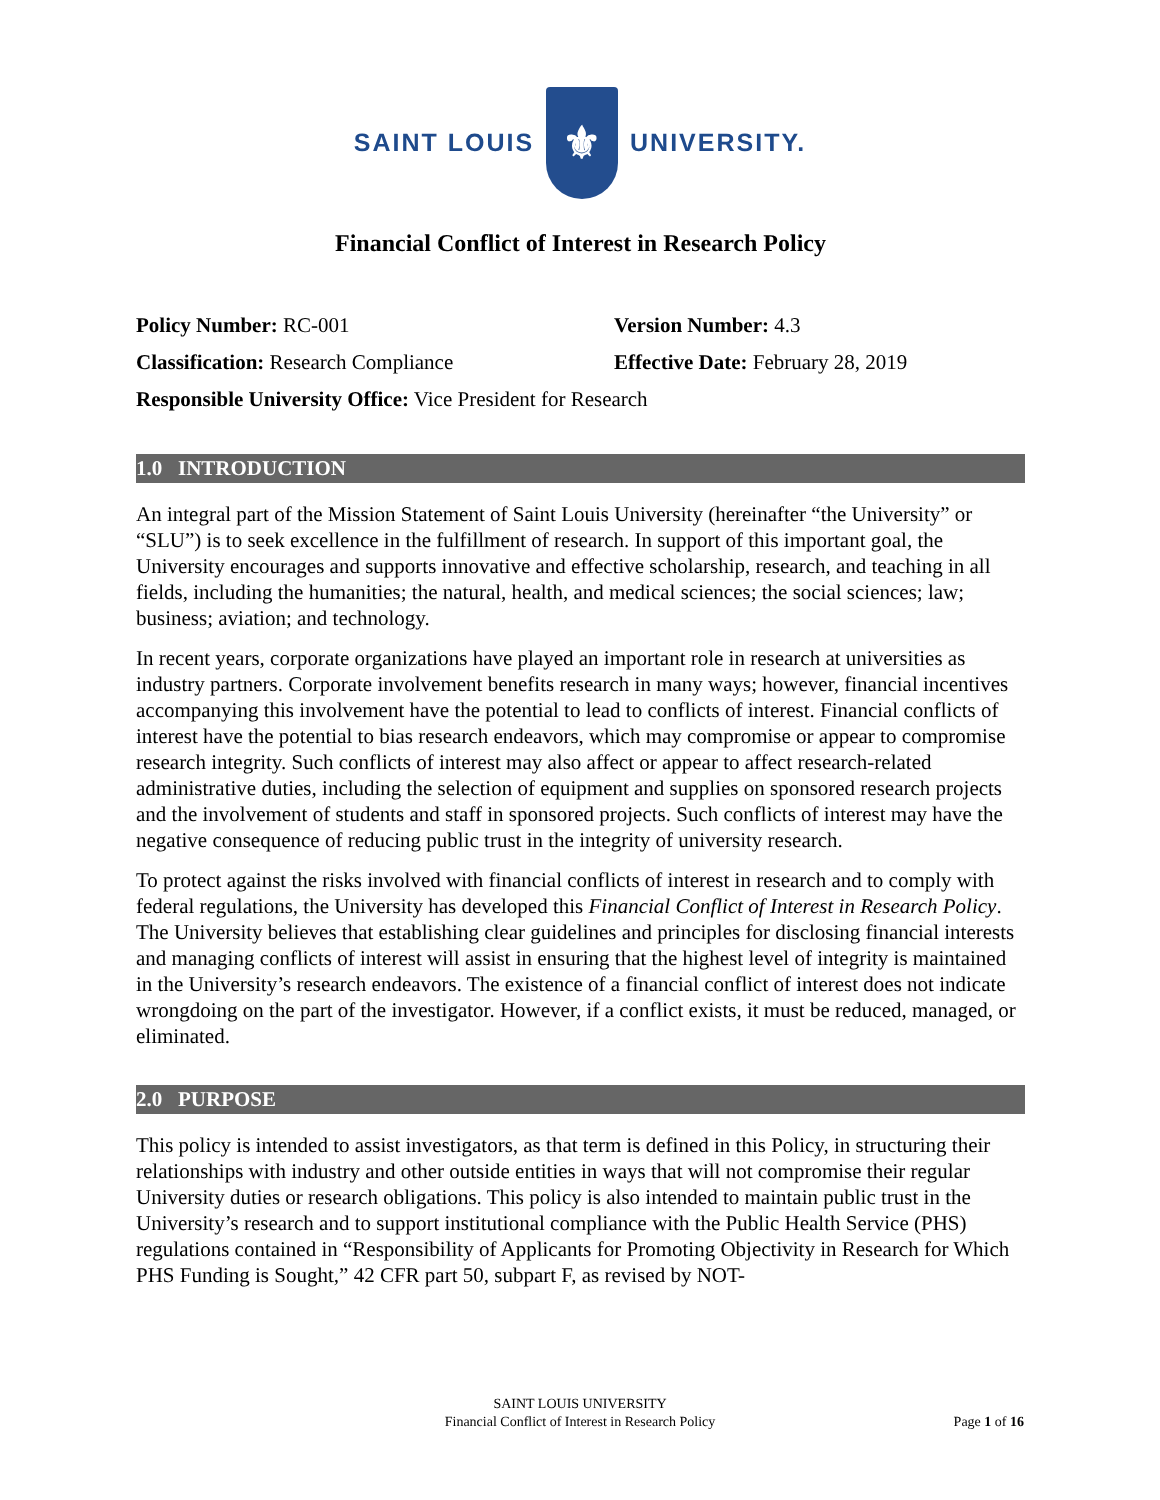SAINT LOUIS
⚜
UNIVERSITY.
Financial Conflict of Interest in Research Policy
Policy Number: RC-001 Version Number: 4.3
Classification: Research Compliance Effective Date: February 28, 2019
Responsible University Office: Vice President for Research
1.0 INTRODUCTION
An integral part of the Mission Statement of Saint Louis University (hereinafter “the University” or “SLU”) is to seek excellence in the fulfillment of research. In support of this important goal, the University encourages and supports innovative and effective scholarship, research, and teaching in all fields, including the humanities; the natural, health, and medical sciences; the social sciences; law; business; aviation; and technology.
In recent years, corporate organizations have played an important role in research at universities as industry partners. Corporate involvement benefits research in many ways; however, financial incentives accompanying this involvement have the potential to lead to conflicts of interest. Financial conflicts of interest have the potential to bias research endeavors, which may compromise or appear to compromise research integrity. Such conflicts of interest may also affect or appear to affect research-related administrative duties, including the selection of equipment and supplies on sponsored research projects and the involvement of students and staff in sponsored projects. Such conflicts of interest may have the negative consequence of reducing public trust in the integrity of university research.
To protect against the risks involved with financial conflicts of interest in research and to comply with federal regulations, the University has developed this Financial Conflict of Interest in Research Policy. The University believes that establishing clear guidelines and principles for disclosing financial interests and managing conflicts of interest will assist in ensuring that the highest level of integrity is maintained in the University’s research endeavors. The existence of a financial conflict of interest does not indicate wrongdoing on the part of the investigator. However, if a conflict exists, it must be reduced, managed, or eliminated.
2.0 PURPOSE
This policy is intended to assist investigators, as that term is defined in this Policy, in structuring their relationships with industry and other outside entities in ways that will not compromise their regular University duties or research obligations. This policy is also intended to maintain public trust in the University’s research and to support institutional compliance with the Public Health Service (PHS) regulations contained in “Responsibility of Applicants for Promoting Objectivity in Research for Which PHS Funding is Sought,” 42 CFR part 50, subpart F, as revised by NOT-
SAINT LOUIS UNIVERSITY
Financial Conflict of Interest in Research Policy
Page 1 of 16